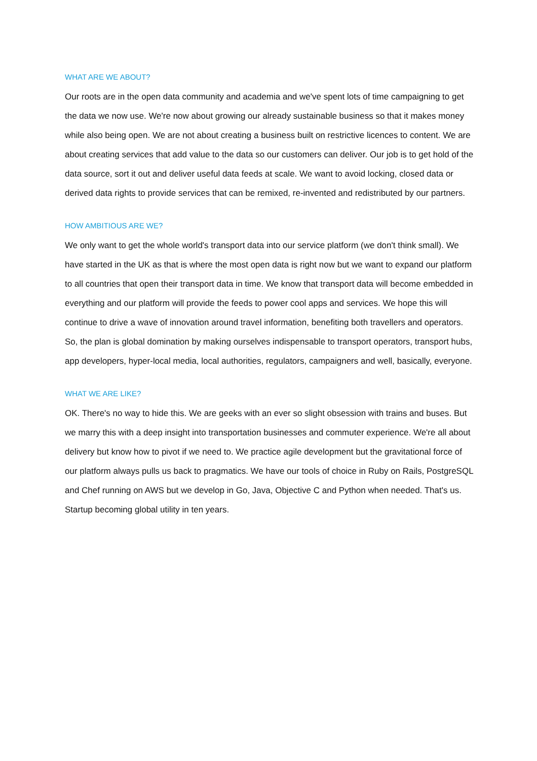WHAT ARE WE ABOUT?
Our roots are in the open data community and academia and we've spent lots of time campaigning to get the data we now use. We're now about growing our already sustainable business so that it makes money while also being open. We are not about creating a business built on restrictive licences to content. We are about creating services that add value to the data so our customers can deliver. Our job is to get hold of the data source, sort it out and deliver useful data feeds at scale. We want to avoid locking, closed data or derived data rights to provide services that can be remixed, re-invented and redistributed by our partners.
HOW AMBITIOUS ARE WE?
We only want to get the whole world's transport data into our service platform (we don't think small). We have started in the UK as that is where the most open data is right now but we want to expand our platform to all countries that open their transport data in time. We know that transport data will become embedded in everything and our platform will provide the feeds to power cool apps and services. We hope this will continue to drive a wave of innovation around travel information, benefiting both travellers and operators. So, the plan is global domination by making ourselves indispensable to transport operators, transport hubs, app developers, hyper-local media, local authorities, regulators, campaigners and well, basically, everyone.
WHAT WE ARE LIKE?
OK. There's no way to hide this. We are geeks with an ever so slight obsession with trains and buses. But we marry this with a deep insight into transportation businesses and commuter experience. We're all about delivery but know how to pivot if we need to. We practice agile development but the gravitational force of our platform always pulls us back to pragmatics. We have our tools of choice in Ruby on Rails, PostgreSQL and Chef running on AWS but we develop in Go, Java, Objective C and Python when needed. That's us. Startup becoming global utility in ten years.